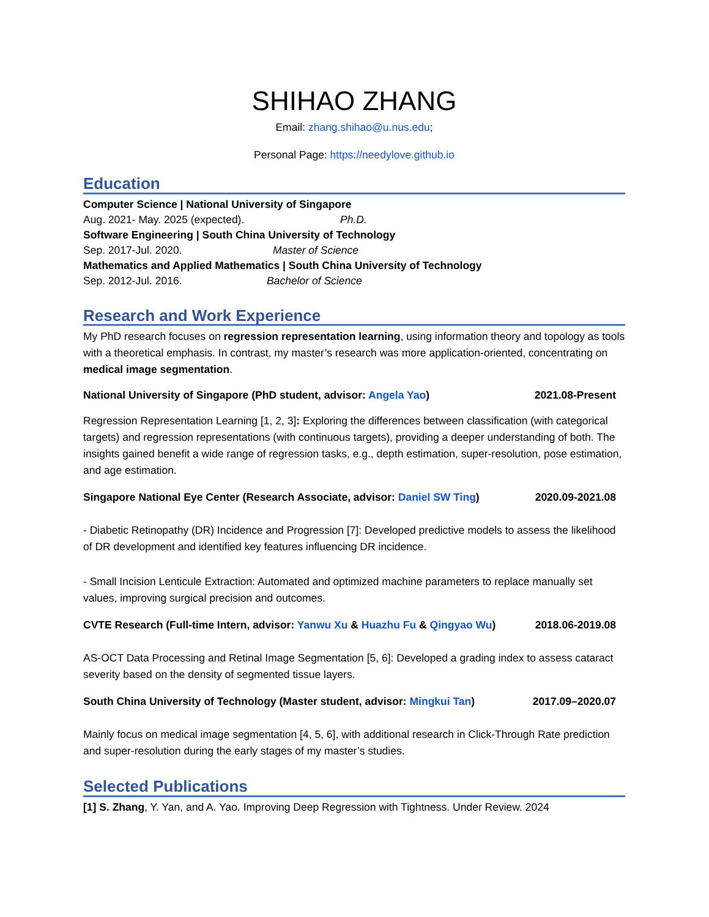SHIHAO ZHANG
Email: zhang.shihao@u.nus.edu;
Personal Page: https://needylove.github.io
Education
Computer Science | National University of Singapore
Aug. 2021- May. 2025 (expected). Ph.D.
Software Engineering | South China University of Technology
Sep. 2017-Jul. 2020. Master of Science
Mathematics and Applied Mathematics | South China University of Technology
Sep. 2012-Jul. 2016. Bachelor of Science
Research and Work Experience
My PhD research focuses on regression representation learning, using information theory and topology as tools with a theoretical emphasis. In contrast, my master’s research was more application-oriented, concentrating on medical image segmentation.
National University of Singapore (PhD student, advisor: Angela Yao) 2021.08-Present
Regression Representation Learning [1, 2, 3]: Exploring the differences between classification (with categorical targets) and regression representations (with continuous targets), providing a deeper understanding of both. The insights gained benefit a wide range of regression tasks, e.g., depth estimation, super-resolution, pose estimation, and age estimation.
Singapore National Eye Center (Research Associate, advisor: Daniel SW Ting) 2020.09-2021.08
- Diabetic Retinopathy (DR) Incidence and Progression [7]: Developed predictive models to assess the likelihood of DR development and identified key features influencing DR incidence.
- Small Incision Lenticule Extraction: Automated and optimized machine parameters to replace manually set values, improving surgical precision and outcomes.
CVTE Research (Full-time Intern, advisor: Yanwu Xu & Huazhu Fu & Qingyao Wu) 2018.06-2019.08
AS-OCT Data Processing and Retinal Image Segmentation [5, 6]: Developed a grading index to assess cataract severity based on the density of segmented tissue layers.
South China University of Technology (Master student, advisor: Mingkui Tan) 2017.09–2020.07
Mainly focus on medical image segmentation [4, 5, 6], with additional research in Click-Through Rate prediction and super-resolution during the early stages of my master’s studies.
Selected Publications
[1] S. Zhang, Y. Yan, and A. Yao. Improving Deep Regression with Tightness. Under Review. 2024